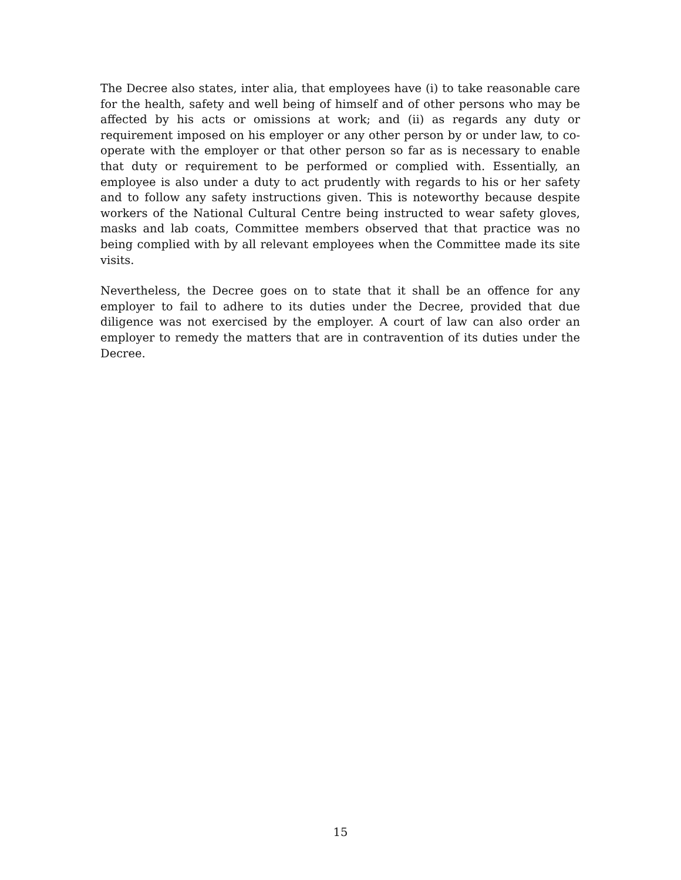The Decree also states, inter alia, that employees have (i) to take reasonable care for the health, safety and well being of himself and of other persons who may be affected by his acts or omissions at work; and (ii) as regards any duty or requirement imposed on his employer or any other person by or under law, to co-operate with the employer or that other person so far as is necessary to enable that duty or requirement to be performed or complied with. Essentially, an employee is also under a duty to act prudently with regards to his or her safety and to follow any safety instructions given. This is noteworthy because despite workers of the National Cultural Centre being instructed to wear safety gloves, masks and lab coats, Committee members observed that that practice was no being complied with by all relevant employees when the Committee made its site visits.
Nevertheless, the Decree goes on to state that it shall be an offence for any employer to fail to adhere to its duties under the Decree, provided that due diligence was not exercised by the employer. A court of law can also order an employer to remedy the matters that are in contravention of its duties under the Decree.
15